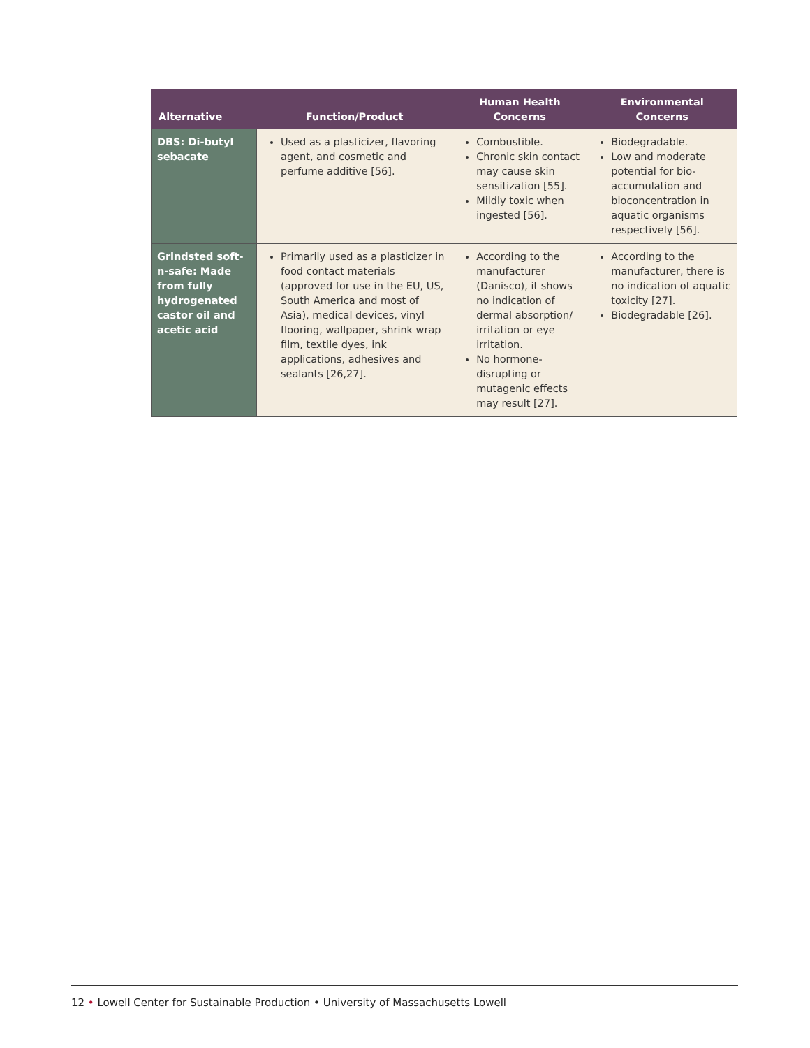| Alternative | Function/Product | Human Health Concerns | Environmental Concerns |
| --- | --- | --- | --- |
| DBS: Di-butyl sebacate | Used as a plasticizer, flavoring agent, and cosmetic and perfume additive [56]. | Combustible. Chronic skin contact may cause skin sensitization [55]. Mildly toxic when ingested [56]. | Biodegradable. Low and moderate potential for bio-accumulation and bioconcentration in aquatic organisms respectively [56]. |
| Grindsted soft-n-safe: Made from fully hydrogenated castor oil and acetic acid | Primarily used as a plasticizer in food contact materials (approved for use in the EU, US, South America and most of Asia), medical devices, vinyl flooring, wallpaper, shrink wrap film, textile dyes, ink applications, adhesives and sealants [26,27]. | According to the manufacturer (Danisco), it shows no indication of dermal absorption/ irritation or eye irritation. No hormone-disrupting or mutagenic effects may result [27]. | According to the manufacturer, there is no indication of aquatic toxicity [27]. Biodegradable [26]. |
12 • Lowell Center for Sustainable Production • University of Massachusetts Lowell